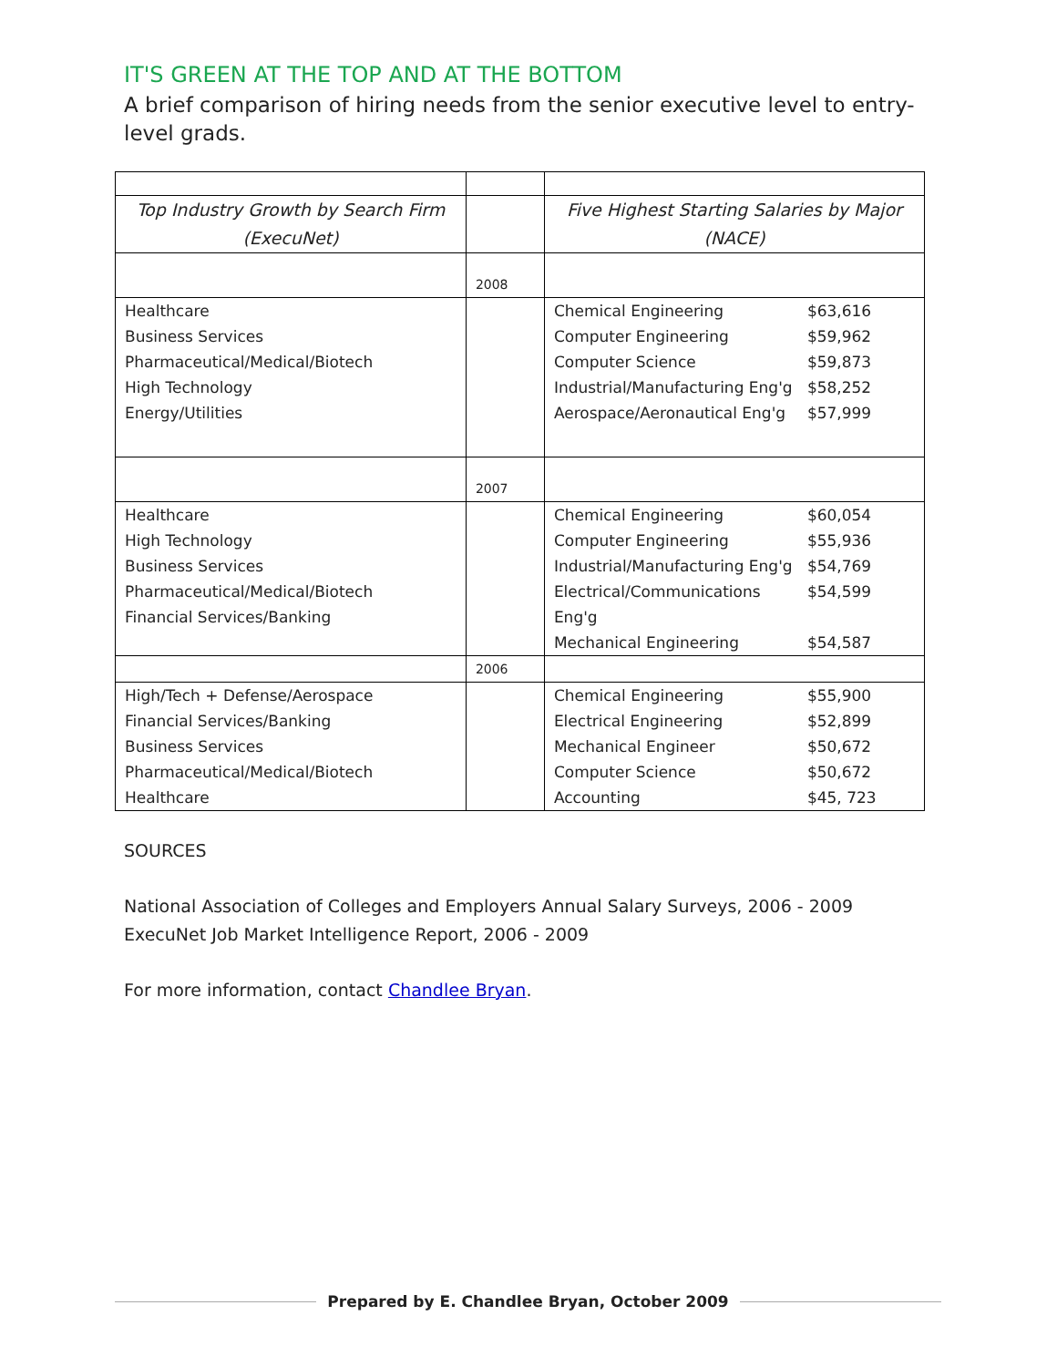IT'S GREEN AT THE TOP AND AT THE BOTTOM
A brief comparison of hiring needs from the senior executive level to entry-level grads.
| Top Industry Growth by Search Firm (ExecuNet) | | Five Highest Starting Salaries by Major (NACE) |
| | 2008 | |
| Healthcare Business Services Pharmaceutical/Medical/Biotech High Technology Energy/Utilities | | Chemical Engineering $63,616 Computer Engineering $59,962 Computer Science $59,873 Industrial/Manufacturing Eng'g $58,252 Aerospace/Aeronautical Eng'g $57,999 |
| | 2007 | |
| Healthcare High Technology Business Services Pharmaceutical/Medical/Biotech Financial Services/Banking | | Chemical Engineering $60,054 Computer Engineering $55,936 Industrial/Manufacturing Eng'g $54,769 Electrical/Communications Eng'g $54,599 Mechanical Engineering $54,587 |
| | 2006 | |
| High/Tech + Defense/Aerospace Financial Services/Banking Business Services Pharmaceutical/Medical/Biotech Healthcare | | Chemical Engineering $55,900 Electrical Engineering $52,899 Mechanical Engineer $50,672 Computer Science $50,672 Accounting $45, 723 |
SOURCES
National Association of Colleges and Employers Annual Salary Surveys, 2006 - 2009
ExecuNet Job Market Intelligence Report, 2006 - 2009
For more information, contact Chandlee Bryan.
Prepared by E. Chandlee Bryan, October 2009